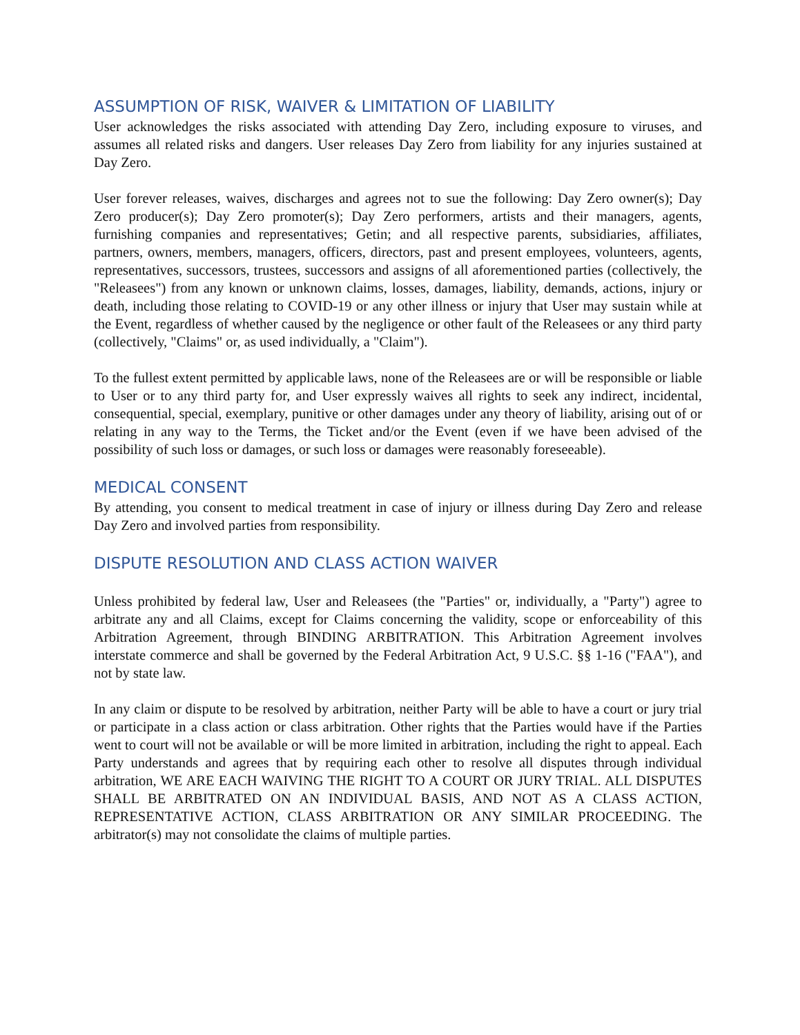ASSUMPTION OF RISK, WAIVER & LIMITATION OF LIABILITY
User acknowledges the risks associated with attending Day Zero, including exposure to viruses, and assumes all related risks and dangers. User releases Day Zero from liability for any injuries sustained at Day Zero.
User forever releases, waives, discharges and agrees not to sue the following: Day Zero owner(s); Day Zero producer(s); Day Zero promoter(s); Day Zero performers, artists and their managers, agents, furnishing companies and representatives; Getin; and all respective parents, subsidiaries, affiliates, partners, owners, members, managers, officers, directors, past and present employees, volunteers, agents, representatives, successors, trustees, successors and assigns of all aforementioned parties (collectively, the "Releasees") from any known or unknown claims, losses, damages, liability, demands, actions, injury or death, including those relating to COVID-19 or any other illness or injury that User may sustain while at the Event, regardless of whether caused by the negligence or other fault of the Releasees or any third party (collectively, "Claims" or, as used individually, a "Claim").
To the fullest extent permitted by applicable laws, none of the Releasees are or will be responsible or liable to User or to any third party for, and User expressly waives all rights to seek any indirect, incidental, consequential, special, exemplary, punitive or other damages under any theory of liability, arising out of or relating in any way to the Terms, the Ticket and/or the Event (even if we have been advised of the possibility of such loss or damages, or such loss or damages were reasonably foreseeable).
MEDICAL CONSENT
By attending, you consent to medical treatment in case of injury or illness during Day Zero and release Day Zero and involved parties from responsibility.
DISPUTE RESOLUTION AND CLASS ACTION WAIVER
Unless prohibited by federal law, User and Releasees (the "Parties" or, individually, a "Party") agree to arbitrate any and all Claims, except for Claims concerning the validity, scope or enforceability of this Arbitration Agreement, through BINDING ARBITRATION. This Arbitration Agreement involves interstate commerce and shall be governed by the Federal Arbitration Act, 9 U.S.C. §§ 1-16 ("FAA"), and not by state law.
In any claim or dispute to be resolved by arbitration, neither Party will be able to have a court or jury trial or participate in a class action or class arbitration. Other rights that the Parties would have if the Parties went to court will not be available or will be more limited in arbitration, including the right to appeal. Each Party understands and agrees that by requiring each other to resolve all disputes through individual arbitration, WE ARE EACH WAIVING THE RIGHT TO A COURT OR JURY TRIAL. ALL DISPUTES SHALL BE ARBITRATED ON AN INDIVIDUAL BASIS, AND NOT AS A CLASS ACTION, REPRESENTATIVE ACTION, CLASS ARBITRATION OR ANY SIMILAR PROCEEDING. The arbitrator(s) may not consolidate the claims of multiple parties.